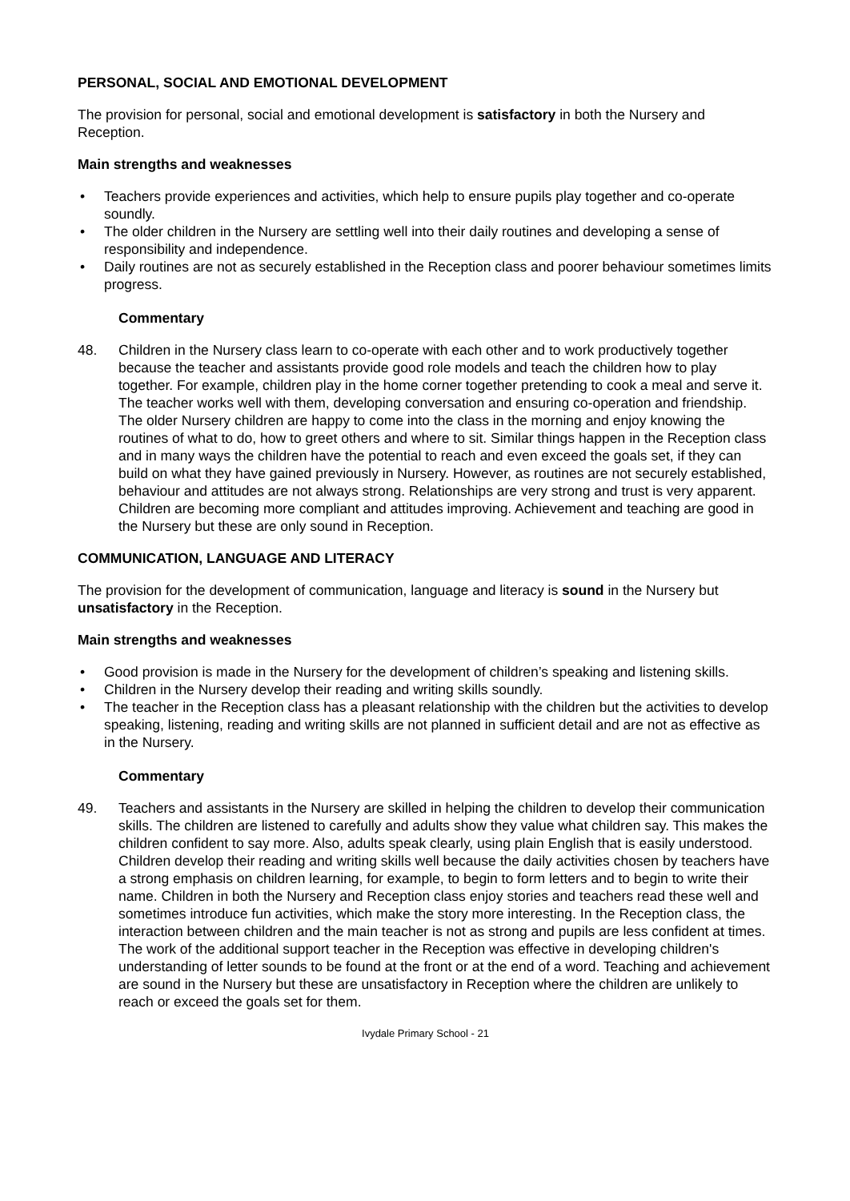PERSONAL, SOCIAL AND EMOTIONAL DEVELOPMENT
The provision for personal, social and emotional development is satisfactory in both the Nursery and Reception.
Main strengths and weaknesses
• Teachers provide experiences and activities, which help to ensure pupils play together and co-operate soundly.
• The older children in the Nursery are settling well into their daily routines and developing a sense of responsibility and independence.
• Daily routines are not as securely established in the Reception class and poorer behaviour sometimes limits progress.
Commentary
48. Children in the Nursery class learn to co-operate with each other and to work productively together because the teacher and assistants provide good role models and teach the children how to play together. For example, children play in the home corner together pretending to cook a meal and serve it. The teacher works well with them, developing conversation and ensuring co-operation and friendship. The older Nursery children are happy to come into the class in the morning and enjoy knowing the routines of what to do, how to greet others and where to sit. Similar things happen in the Reception class and in many ways the children have the potential to reach and even exceed the goals set, if they can build on what they have gained previously in Nursery. However, as routines are not securely established, behaviour and attitudes are not always strong. Relationships are very strong and trust is very apparent. Children are becoming more compliant and attitudes improving. Achievement and teaching are good in the Nursery but these are only sound in Reception.
COMMUNICATION, LANGUAGE AND LITERACY
The provision for the development of communication, language and literacy is sound in the Nursery but unsatisfactory in the Reception.
Main strengths and weaknesses
• Good provision is made in the Nursery for the development of children’s speaking and listening skills.
• Children in the Nursery develop their reading and writing skills soundly.
• The teacher in the Reception class has a pleasant relationship with the children but the activities to develop speaking, listening, reading and writing skills are not planned in sufficient detail and are not as effective as in the Nursery.
Commentary
49. Teachers and assistants in the Nursery are skilled in helping the children to develop their communication skills. The children are listened to carefully and adults show they value what children say. This makes the children confident to say more. Also, adults speak clearly, using plain English that is easily understood. Children develop their reading and writing skills well because the daily activities chosen by teachers have a strong emphasis on children learning, for example, to begin to form letters and to begin to write their name. Children in both the Nursery and Reception class enjoy stories and teachers read these well and sometimes introduce fun activities, which make the story more interesting. In the Reception class, the interaction between children and the main teacher is not as strong and pupils are less confident at times. The work of the additional support teacher in the Reception was effective in developing children's understanding of letter sounds to be found at the front or at the end of a word. Teaching and achievement are sound in the Nursery but these are unsatisfactory in Reception where the children are unlikely to reach or exceed the goals set for them.
Ivydale Primary School - 21